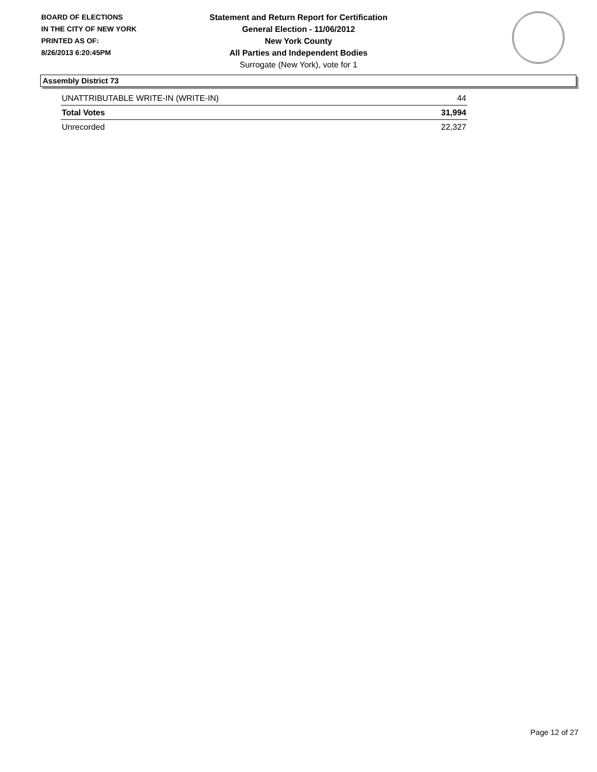BOARD OF ELECTIONS
IN THE CITY OF NEW YORK
PRINTED AS OF:
8/26/2013 6:20:45PM
Statement and Return Report for Certification
General Election - 11/06/2012
New York County
All Parties and Independent Bodies
Surrogate (New York), vote for 1
Assembly District 73
| UNATTRIBUTABLE WRITE-IN (WRITE-IN) | 44 |
| Total Votes | 31,994 |
| Unrecorded | 22,327 |
Page 12 of 27